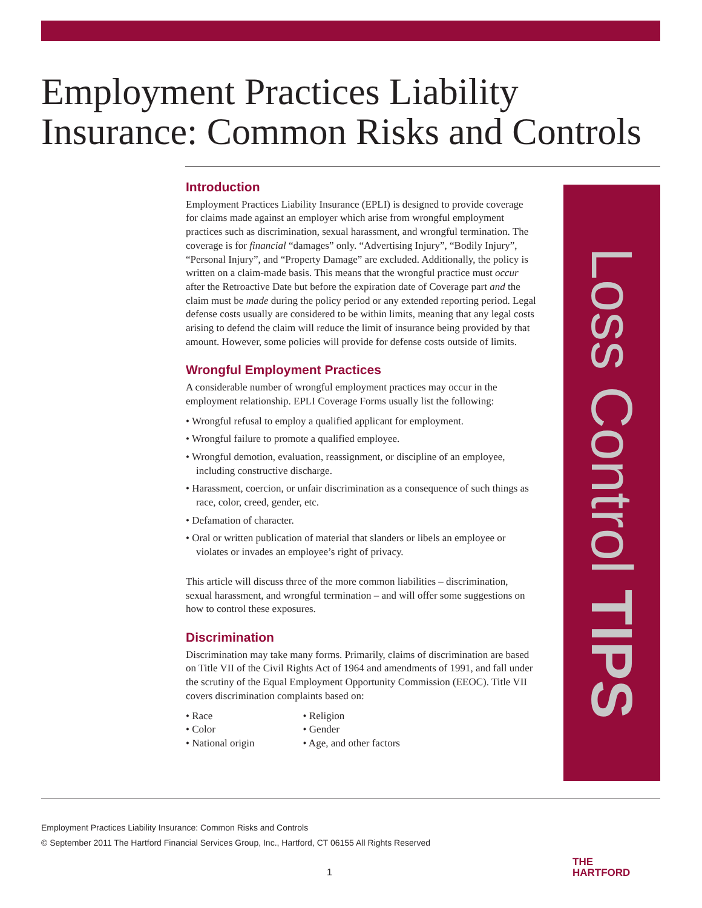Employment Practices Liability Insurance: Common Risks and Controls
Introduction
Employment Practices Liability Insurance (EPLI) is designed to provide coverage for claims made against an employer which arise from wrongful employment practices such as discrimination, sexual harassment, and wrongful termination. The coverage is for financial “damages” only. “Advertising Injury”, “Bodily Injury”, “Personal Injury”, and “Property Damage” are excluded. Additionally, the policy is written on a claim-made basis. This means that the wrongful practice must occur after the Retroactive Date but before the expiration date of Coverage part and the claim must be made during the policy period or any extended reporting period. Legal defense costs usually are considered to be within limits, meaning that any legal costs arising to defend the claim will reduce the limit of insurance being provided by that amount. However, some policies will provide for defense costs outside of limits.
Wrongful Employment Practices
A considerable number of wrongful employment practices may occur in the employment relationship. EPLI Coverage Forms usually list the following:
• Wrongful refusal to employ a qualified applicant for employment.
• Wrongful failure to promote a qualified employee.
• Wrongful demotion, evaluation, reassignment, or discipline of an employee, including constructive discharge.
• Harassment, coercion, or unfair discrimination as a consequence of such things as race, color, creed, gender, etc.
• Defamation of character.
• Oral or written publication of material that slanders or libels an employee or violates or invades an employee’s right of privacy.
This article will discuss three of the more common liabilities – discrimination, sexual harassment, and wrongful termination – and will offer some suggestions on how to control these exposures.
Discrimination
Discrimination may take many forms. Primarily, claims of discrimination are based on Title VII of the Civil Rights Act of 1964 and amendments of 1991, and fall under the scrutiny of the Equal Employment Opportunity Commission (EEOC). Title VII covers discrimination complaints based on:
• Race
• Color
• National origin
• Religion
• Gender
• Age, and other factors
Loss Control TIPS
Employment Practices Liability Insurance: Common Risks and Controls
© September 2011 The Hartford Financial Services Group, Inc., Hartford, CT 06155 All Rights Reserved
1
THE
HARTFORD